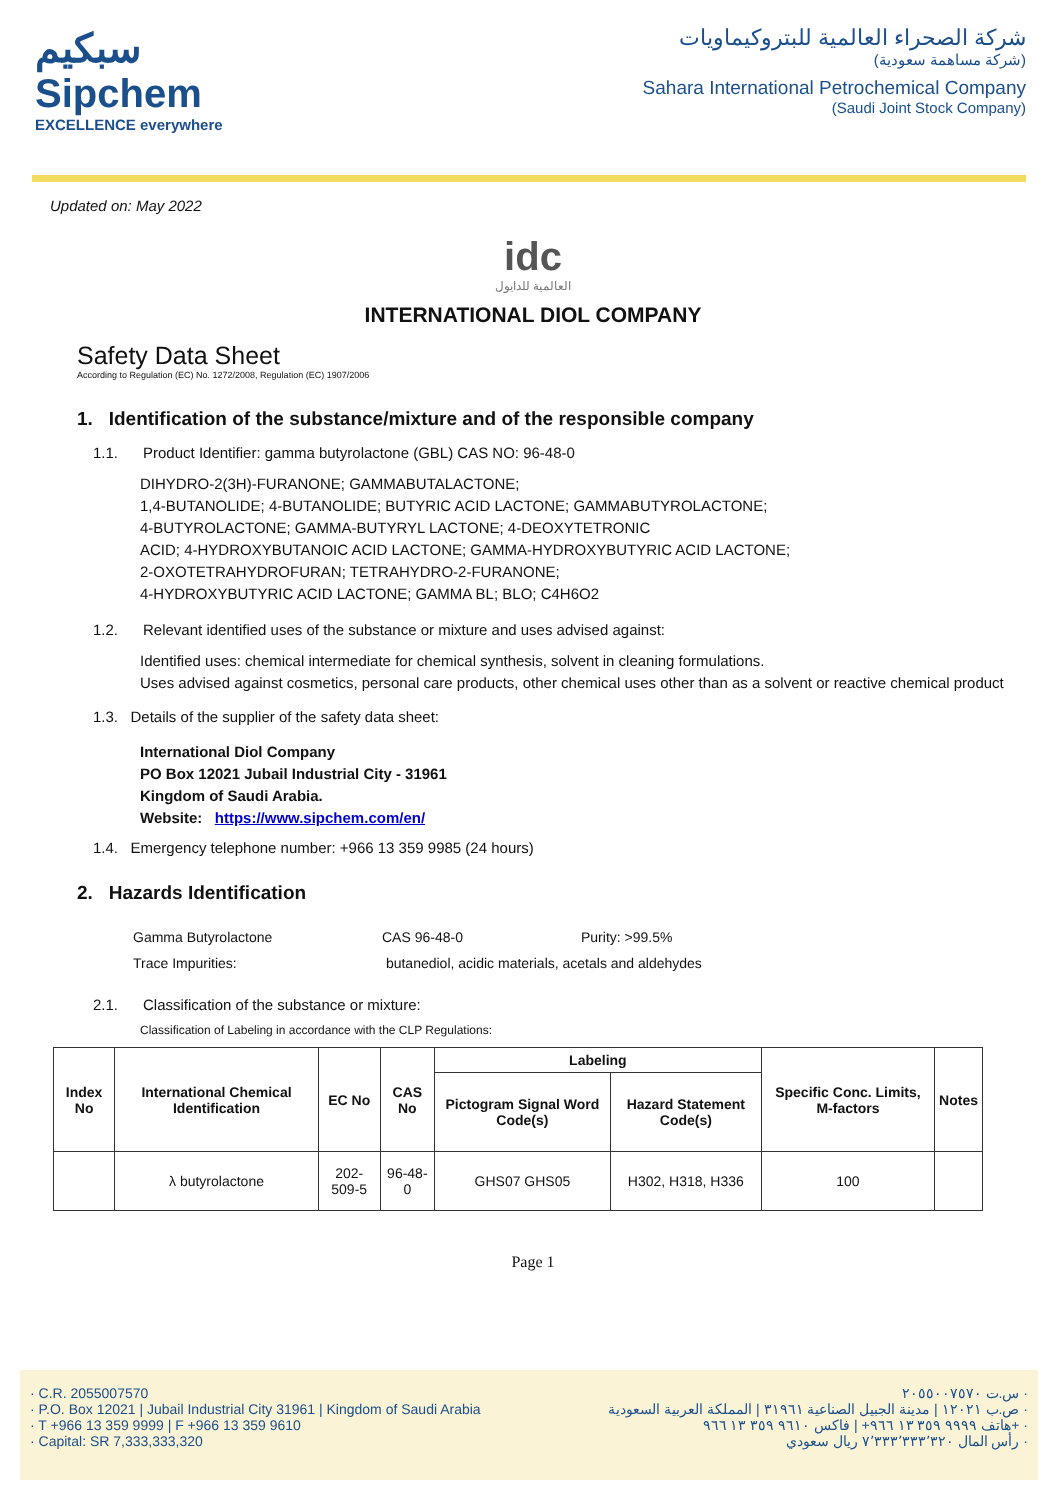سبكيم
Sipchem
EXCELLENCE everywhere
شركة الصحراء العالمية للبتروكيماويات
(شركة مساهمة سعودية)
Sahara International Petrochemical Company
(Saudi Joint Stock Company)
Updated on: May 2022
idc
العالمية للدايول
INTERNATIONAL DIOL COMPANY
Safety Data Sheet
According to Regulation (EC) No. 1272/2008, Regulation (EC) 1907/2006
1. Identification of the substance/mixture and of the responsible company
1.1. Product Identifier: gamma butyrolactone (GBL) CAS NO: 96-48-0
DIHYDRO-2(3H)-FURANONE; GAMMABUTALACTONE;
1,4-BUTANOLIDE; 4-BUTANOLIDE; BUTYRIC ACID LACTONE; GAMMABUTYROLACTONE;
4-BUTYROLACTONE; GAMMA-BUTYRYL LACTONE; 4-DEOXYTETRONIC
ACID; 4-HYDROXYBUTANOIC ACID LACTONE; GAMMA-HYDROXYBUTYRIC ACID LACTONE;
2-OXOTETRAHYDROFURAN; TETRAHYDRO-2-FURANONE;
4-HYDROXYBUTYRIC ACID LACTONE; GAMMA BL; BLO; C4H6O2
1.2. Relevant identified uses of the substance or mixture and uses advised against:
Identified uses: chemical intermediate for chemical synthesis, solvent in cleaning formulations.
Uses advised against cosmetics, personal care products, other chemical uses other than as a solvent or reactive chemical product
1.3. Details of the supplier of the safety data sheet:
International Diol Company
PO Box 12021 Jubail Industrial City - 31961
Kingdom of Saudi Arabia.
Website: https://www.sipchem.com/en/
1.4. Emergency telephone number: +966 13 359 9985 (24 hours)
2. Hazards Identification
| Gamma Butyrolactone | CAS 96-48-0 | Purity: >99.5% |
| Trace Impurities: | butanediol, acidic materials, acetals and aldehydes | |
2.1. Classification of the substance or mixture:
Classification of Labeling in accordance with the CLP Regulations:
| Index No | International Chemical Identification | EC No | CAS No | Labeling | | Specific Conc. Limits, M-factors | Notes |
| --- | --- | --- | --- | --- | --- | --- | --- |
| | | | | Pictogram Signal Word Code(s) | Hazard Statement Code(s) | | |
| | λ butyrolactone | 202-509-5 | 96-48-0 | GHS07 GHS05 | H302, H318, H336 | 100 | |
Page 1
· C.R. 2055007570
· P.O. Box 12021 | Jubail Industrial City 31961 | Kingdom of Saudi Arabia
· T +966 13 359 9999 | F +966 13 359 9610
· Capital: SR 7,333,333,320
س.ت ٢٠٥٥٠٠٧٥٧٠ ·
ص.ب ١٢٠٢١ | مدينة الجبيل الصناعية ٣١٩٦١ | المملكة العربية السعودية ·
هاتف ٩٩٩٩ ٣٥٩ ١٣ ٩٦٦+ | فاكس ٩٦١٠ ٣٥٩ ١٣ ٩٦٦+ ·
رأس المال ٧٬٣٣٣٬٣٣٣٬٣٢٠ ريال سعودي ·